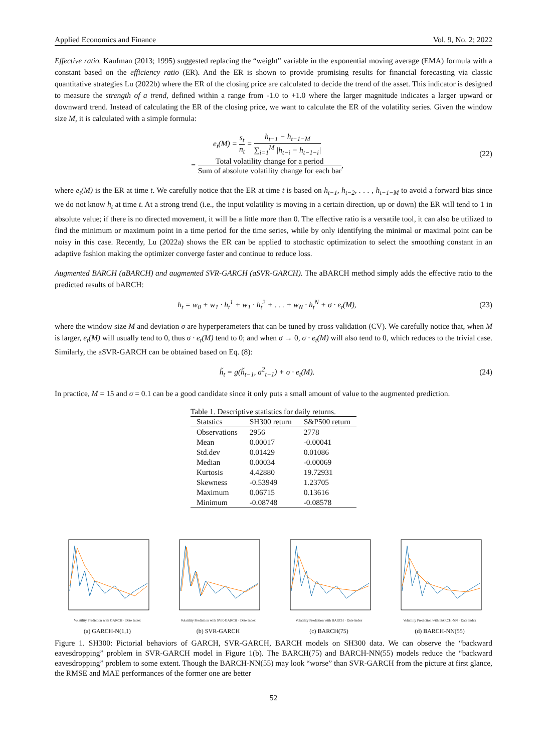Applied Economics and Finance Vol. 9, No. 2; 2022
Effective ratio. Kaufman (2013; 1995) suggested replacing the “weight” variable in the exponential moving average (EMA) formula with a constant based on the efficiency ratio (ER). And the ER is shown to provide promising results for financial forecasting via classic quantitative strategies Lu (2022b) where the ER of the closing price are calculated to decide the trend of the asset. This indicator is designed to measure the strength of a trend, defined within a range from -1.0 to +1.0 where the larger magnitude indicates a larger upward or downward trend. Instead of calculating the ER of the closing price, we want to calculate the ER of the volatility series. Given the window size M, it is calculated with a simple formula:
e<sub>t</sub>(M) = s<sub>t</sub> n<sub>t</sub> = h<sub>t−1</sub> − h<sub>t−1−M</sub> ∑<sub>i=1</sub><sup>M</sup> |h<sub>t−i</sub> − h<sub>t−1−i</sub>|
= Total volatility change for a period Sum of absolute volatility change for each bar,
(22)
where e<sub>t</sub>(M) is the ER at time t. We carefully notice that the ER at time t is based on h<sub>t−1</sub>, h<sub>t−2</sub>, . . . , h<sub>t−1−M</sub> to avoid a forward bias since we do not know h<sub>t</sub> at time t. At a strong trend (i.e., the input volatility is moving in a certain direction, up or down) the ER will tend to 1 in absolute value; if there is no directed movement, it will be a little more than 0. The effective ratio is a versatile tool, it can also be utilized to find the minimum or maximum point in a time period for the time series, while by only identifying the minimal or maximal point can be noisy in this case. Recently, Lu (2022a) shows the ER can be applied to stochastic optimization to select the smoothing constant in an adaptive fashion making the optimizer converge faster and continue to reduce loss.
Augmented BARCH (aBARCH) and augmented SVR-GARCH (aSVR-GARCH). The aBARCH method simply adds the effective ratio to the predicted results of bARCH:
h<sub>t</sub> = w<sub>0</sub> + w<sub>1</sub> · h<sub>t</sub><sup>1</sup> + w<sub>1</sub> · h<sub>t</sub><sup>2</sup> + . . . + w<sub>N</sub> · h<sub>t</sub><sup>N</sup> + σ · e<sub>t</sub>(M),
(23)
where the window size M and deviation σ are hyperperameters that can be tuned by cross validation (CV). We carefully notice that, when M is larger, e<sub>t</sub>(M) will usually tend to 0, thus σ · e<sub>t</sub>(M) tend to 0; and when σ → 0, σ · e<sub>t</sub>(M) will also tend to 0, which reduces to the trivial case. Similarly, the aSVR-GARCH can be obtained based on Eq. (8):
h̃<sub>t</sub> = g(h̃<sub>t−1</sub>, a<sup>2</sup><sub>t−1</sub>) + σ · e<sub>t</sub>(M).
(24)
In practice, M = 15 and σ = 0.1 can be a good candidate since it only puts a small amount of value to the augmented prediction.
Table 1. Descriptive statistics for daily returns.
| Statstics | SH300 return | S&P500 return |
| --- | --- | --- |
| Observations | 2956 | 2778 |
| Mean | 0.00017 | -0.00041 |
| Std.dev | 0.01429 | 0.01086 |
| Median | 0.00034 | -0.00069 |
| Kurtosis | 4.42880 | 19.72931 |
| Skewness | -0.53949 | 1.23705 |
| Maximum | 0.06715 | 0.13616 |
| Minimum | -0.08748 | -0.08578 |
Volatility Prediction with GARCH · Date Index
(a) GARCH-N(1,1)
Volatility Prediction with SVR-GARCH · Date Index
(b) SVR-GARCH
Volatility Prediction with BARCH · Date Index
(c) BARCH(75)
Volatility Prediction with BARCH-NN · Date Index
(d) BARCH-NN(55)
Figure 1. SH300: Pictorial behaviors of GARCH, SVR-GARCH, BARCH models on SH300 data. We can observe the “backward eavesdropping” problem in SVR-GARCH model in Figure 1(b). The BARCH(75) and BARCH-NN(55) models reduce the “backward eavesdropping” problem to some extent. Though the BARCH-NN(55) may look “worse” than SVR-GARCH from the picture at first glance, the RMSE and MAE performances of the former one are better
52